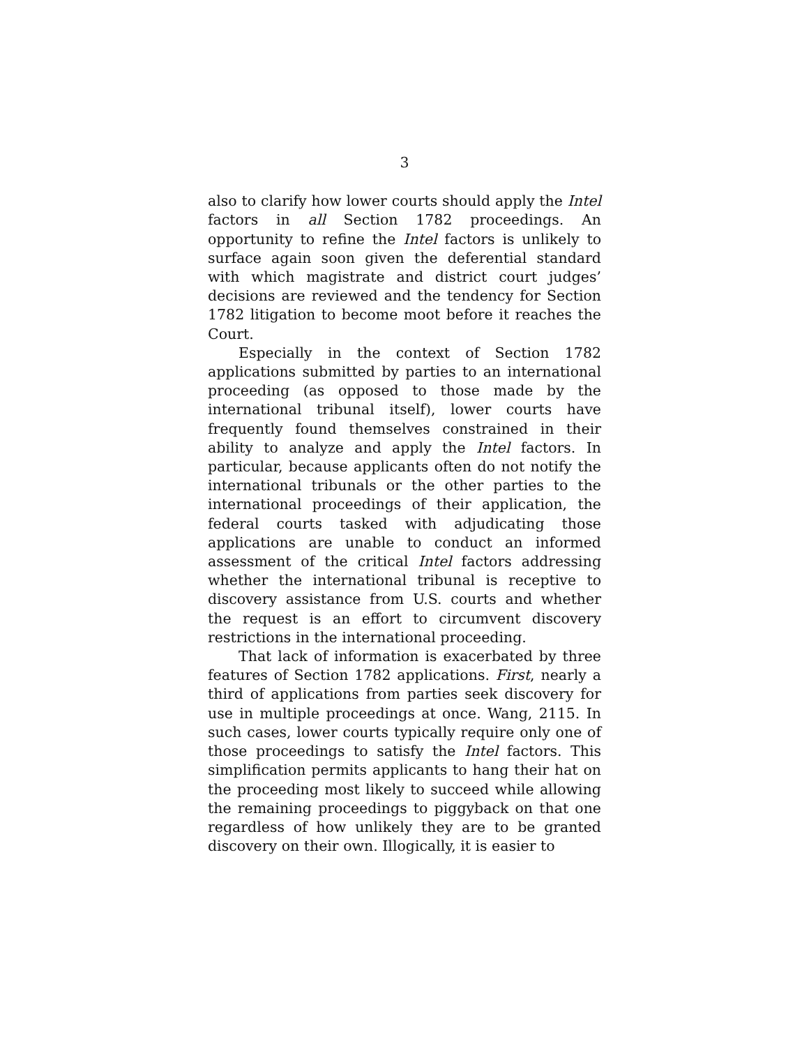3
also to clarify how lower courts should apply the Intel factors in all Section 1782 proceedings. An opportunity to refine the Intel factors is unlikely to surface again soon given the deferential standard with which magistrate and district court judges’ decisions are reviewed and the tendency for Section 1782 litigation to become moot before it reaches the Court.
Especially in the context of Section 1782 applications submitted by parties to an international proceeding (as opposed to those made by the international tribunal itself), lower courts have frequently found themselves constrained in their ability to analyze and apply the Intel factors. In particular, because applicants often do not notify the international tribunals or the other parties to the international proceedings of their application, the federal courts tasked with adjudicating those applications are unable to conduct an informed assessment of the critical Intel factors addressing whether the international tribunal is receptive to discovery assistance from U.S. courts and whether the request is an effort to circumvent discovery restrictions in the international proceeding.
That lack of information is exacerbated by three features of Section 1782 applications. First, nearly a third of applications from parties seek discovery for use in multiple proceedings at once. Wang, 2115. In such cases, lower courts typically require only one of those proceedings to satisfy the Intel factors. This simplification permits applicants to hang their hat on the proceeding most likely to succeed while allowing the remaining proceedings to piggyback on that one regardless of how unlikely they are to be granted discovery on their own. Illogically, it is easier to